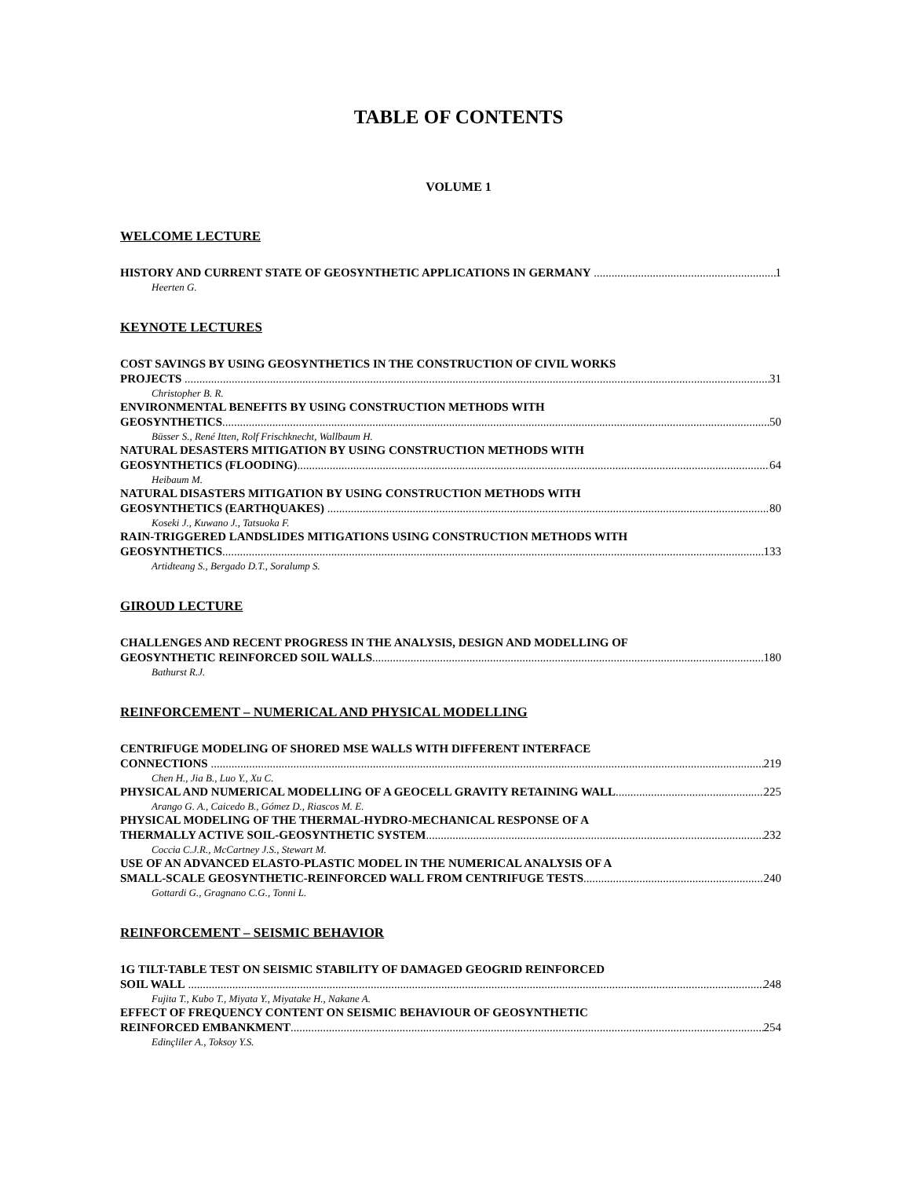TABLE OF CONTENTS
VOLUME 1
WELCOME LECTURE
HISTORY AND CURRENT STATE OF GEOSYNTHETIC APPLICATIONS IN GERMANY 1
Heerten G.
KEYNOTE LECTURES
COST SAVINGS BY USING GEOSYNTHETICS IN THE CONSTRUCTION OF CIVIL WORKS
PROJECTS 31
Christopher B. R.
ENVIRONMENTAL BENEFITS BY USING CONSTRUCTION METHODS WITH
GEOSYNTHETICS 50
Büsser S., René Itten, Rolf Frischknecht, Wallbaum H.
NATURAL DESASTERS MITIGATION BY USING CONSTRUCTION METHODS WITH
GEOSYNTHETICS (FLOODING) 64
Heibaum M.
NATURAL DISASTERS MITIGATION BY USING CONSTRUCTION METHODS WITH
GEOSYNTHETICS (EARTHQUAKES) 80
Koseki J., Kuwano J., Tatsuoka F.
RAIN-TRIGGERED LANDSLIDES MITIGATIONS USING CONSTRUCTION METHODS WITH
GEOSYNTHETICS 133
Artidteang S., Bergado D.T., Soralump S.
GIROUD LECTURE
CHALLENGES AND RECENT PROGRESS IN THE ANALYSIS, DESIGN AND MODELLING OF
GEOSYNTHETIC REINFORCED SOIL WALLS 180
Bathurst R.J.
REINFORCEMENT – NUMERICAL AND PHYSICAL MODELLING
CENTRIFUGE MODELING OF SHORED MSE WALLS WITH DIFFERENT INTERFACE
CONNECTIONS 219
Chen H., Jia B., Luo Y., Xu C.
PHYSICAL AND NUMERICAL MODELLING OF A GEOCELL GRAVITY RETAINING WALL 225
Arango G. A., Caicedo B., Gómez D., Riascos M. E.
PHYSICAL MODELING OF THE THERMAL-HYDRO-MECHANICAL RESPONSE OF A
THERMALLY ACTIVE SOIL-GEOSYNTHETIC SYSTEM 232
Coccia C.J.R., McCartney J.S., Stewart M.
USE OF AN ADVANCED ELASTO-PLASTIC MODEL IN THE NUMERICAL ANALYSIS OF A
SMALL-SCALE GEOSYNTHETIC-REINFORCED WALL FROM CENTRIFUGE TESTS 240
Gottardi G., Gragnano C.G., Tonni L.
REINFORCEMENT – SEISMIC BEHAVIOR
1G TILT-TABLE TEST ON SEISMIC STABILITY OF DAMAGED GEOGRID REINFORCED
SOIL WALL 248
Fujita T., Kubo T., Miyata Y., Miyatake H., Nakane A.
EFFECT OF FREQUENCY CONTENT ON SEISMIC BEHAVIOUR OF GEOSYNTHETIC
REINFORCED EMBANKMENT 254
Edinçliler A., Toksoy Y.S.